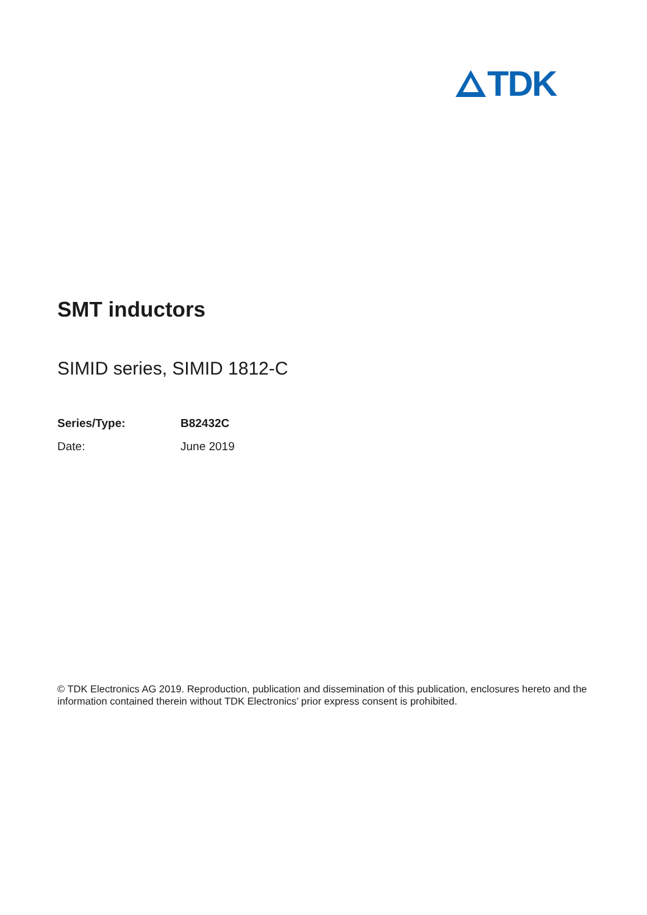TDK
SMT inductors
SIMID series, SIMID 1812-C
| Series/Type: | B82432C |
| Date: | June 2019 |
© TDK Electronics AG 2019. Reproduction, publication and dissemination of this publication, enclosures hereto and the information contained therein without TDK Electronics’ prior express consent is prohibited.